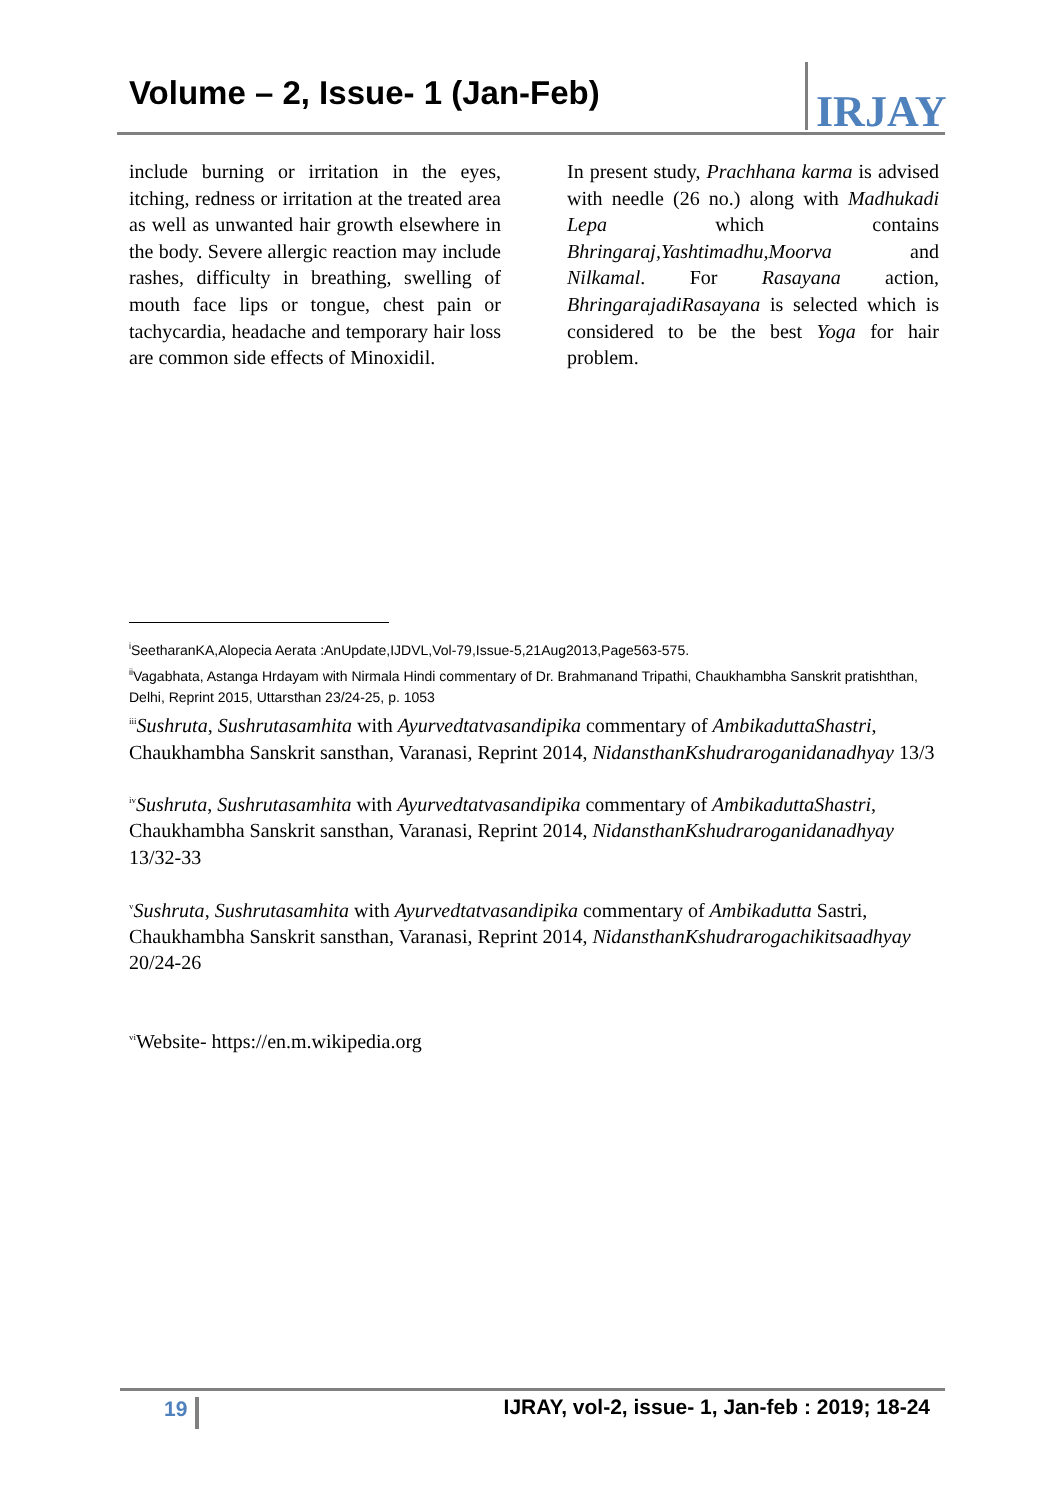Volume – 2, Issue- 1 (Jan-Feb) IRJAY
include burning or irritation in the eyes, itching, redness or irritation at the treated area as well as unwanted hair growth elsewhere in the body. Severe allergic reaction may include rashes, difficulty in breathing, swelling of mouth face lips or tongue, chest pain or tachycardia, headache and temporary hair loss are common side effects of Minoxidil.
In present study, Prachhana karma is advised with needle (26 no.) along with Madhukadi Lepa which contains Bhringaraj,Yashtimadhu,Moorva and Nilkamal. For Rasayana action, BhringarajadiRasayana is selected which is considered to be the best Yoga for hair problem.
<sup>i</sup> SeetharanKA,Alopecia Aerata :AnUpdate,IJDVL,Vol-79,Issue-5,21Aug2013,Page563-575.
<sup>ii</sup>Vagabhata, Astanga Hrdayam with Nirmala Hindi commentary of Dr. Brahmanand Tripathi, Chaukhambha Sanskrit pratishthan, Delhi, Reprint 2015, Uttarsthan 23/24-25, p. 1053
<sup>iii</sup>Sushruta, Sushrutasamhita with Ayurvedtatvasandipika commentary of AmbikaduttaShastri, Chaukhambha Sanskrit sansthan, Varanasi, Reprint 2014, NidansthanKshudraroganidanadhyay 13/3
<sup>iv</sup>Sushruta, Sushrutasamhita with Ayurvedtatvasandipika commentary of AmbikaduttaShastri, Chaukhambha Sanskrit sansthan, Varanasi, Reprint 2014, NidansthanKshudraroganidanadhyay 13/32-33
<sup>v</sup> Sushruta, Sushrutasamhita with Ayurvedtatvasandipika commentary of Ambikadutta Sastri, Chaukhambha Sanskrit sansthan, Varanasi, Reprint 2014, NidansthanKshudrarogachikitsaadhyay 20/24-26
<sup>vi</sup>Website- https://en.m.wikipedia.org
19 IJRAY, vol-2, issue- 1, Jan-feb : 2019; 18-24